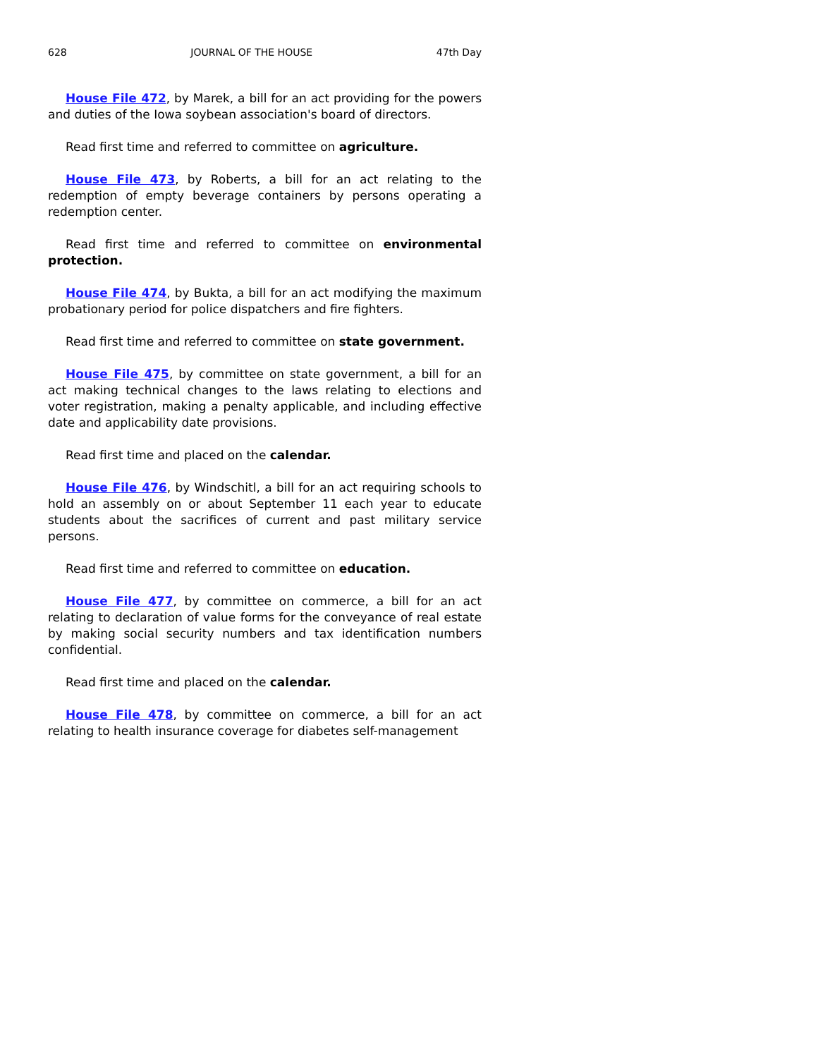628 JOURNAL OF THE HOUSE 47th Day
House File 472, by Marek, a bill for an act providing for the powers and duties of the Iowa soybean association's board of directors.
Read first time and referred to committee on agriculture.
House File 473, by Roberts, a bill for an act relating to the redemption of empty beverage containers by persons operating a redemption center.
Read first time and referred to committee on environmental protection.
House File 474, by Bukta, a bill for an act modifying the maximum probationary period for police dispatchers and fire fighters.
Read first time and referred to committee on state government.
House File 475, by committee on state government, a bill for an act making technical changes to the laws relating to elections and voter registration, making a penalty applicable, and including effective date and applicability date provisions.
Read first time and placed on the calendar.
House File 476, by Windschitl, a bill for an act requiring schools to hold an assembly on or about September 11 each year to educate students about the sacrifices of current and past military service persons.
Read first time and referred to committee on education.
House File 477, by committee on commerce, a bill for an act relating to declaration of value forms for the conveyance of real estate by making social security numbers and tax identification numbers confidential.
Read first time and placed on the calendar.
House File 478, by committee on commerce, a bill for an act relating to health insurance coverage for diabetes self-management